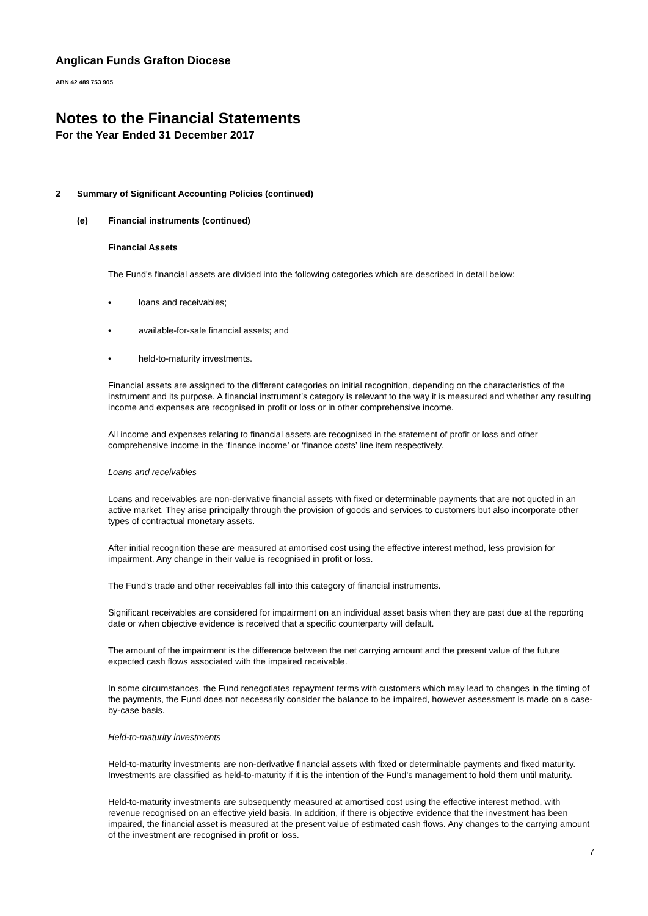Anglican Funds Grafton Diocese
ABN 42 489 753 905
Notes to the Financial Statements
For the Year Ended 31 December 2017
2 Summary of Significant Accounting Policies (continued)
(e) Financial instruments (continued)
Financial Assets
The Fund's financial assets are divided into the following categories which are described in detail below:
• loans and receivables;
• available-for-sale financial assets; and
• held-to-maturity investments.
Financial assets are assigned to the different categories on initial recognition, depending on the characteristics of the instrument and its purpose. A financial instrument’s category is relevant to the way it is measured and whether any resulting income and expenses are recognised in profit or loss or in other comprehensive income.
All income and expenses relating to financial assets are recognised in the statement of profit or loss and other comprehensive income in the ‘finance income’ or ‘finance costs’ line item respectively.
Loans and receivables
Loans and receivables are non-derivative financial assets with fixed or determinable payments that are not quoted in an active market. They arise principally through the provision of goods and services to customers but also incorporate other types of contractual monetary assets.
After initial recognition these are measured at amortised cost using the effective interest method, less provision for impairment. Any change in their value is recognised in profit or loss.
The Fund’s trade and other receivables fall into this category of financial instruments.
Significant receivables are considered for impairment on an individual asset basis when they are past due at the reporting date or when objective evidence is received that a specific counterparty will default.
The amount of the impairment is the difference between the net carrying amount and the present value of the future expected cash flows associated with the impaired receivable.
In some circumstances, the Fund renegotiates repayment terms with customers which may lead to changes in the timing of the payments, the Fund does not necessarily consider the balance to be impaired, however assessment is made on a case-by-case basis.
Held-to-maturity investments
Held-to-maturity investments are non-derivative financial assets with fixed or determinable payments and fixed maturity. Investments are classified as held-to-maturity if it is the intention of the Fund's management to hold them until maturity.
Held-to-maturity investments are subsequently measured at amortised cost using the effective interest method, with revenue recognised on an effective yield basis. In addition, if there is objective evidence that the investment has been impaired, the financial asset is measured at the present value of estimated cash flows. Any changes to the carrying amount of the investment are recognised in profit or loss.
7